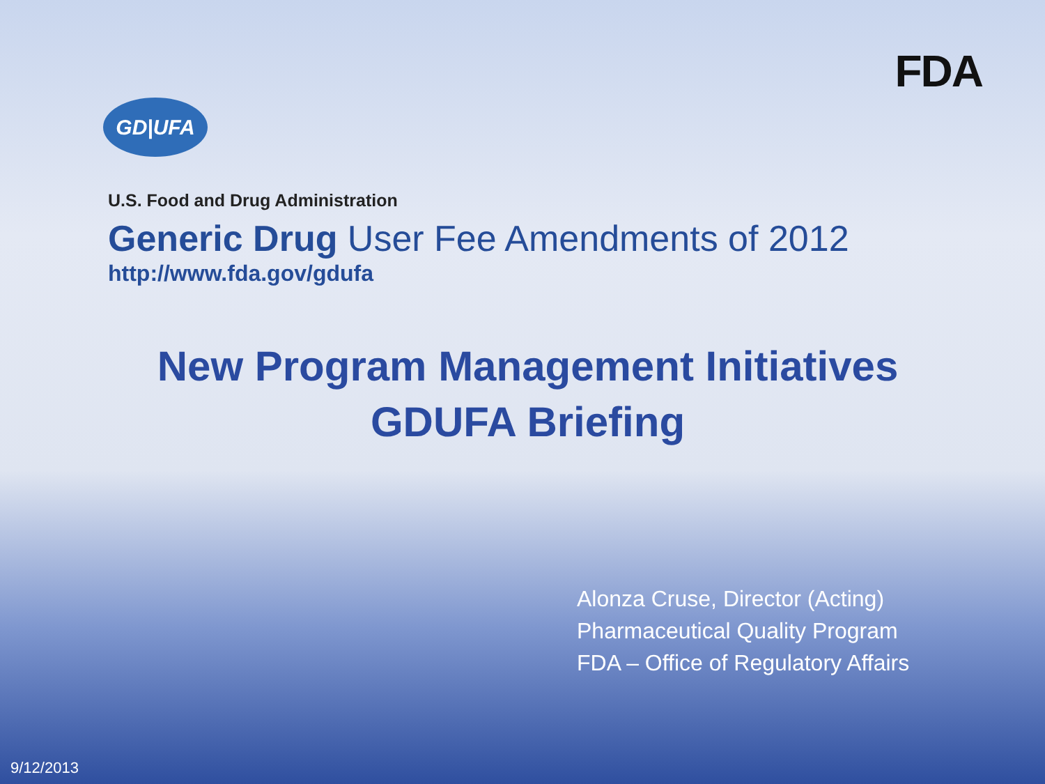FDA
GD|UFA
U.S. Food and Drug Administration
Generic Drug User Fee Amendments of 2012
http://www.fda.gov/gdufa
New Program Management Initiatives
GDUFA Briefing
Alonza Cruse, Director (Acting)
Pharmaceutical Quality Program
FDA – Office of Regulatory Affairs
9/12/2013